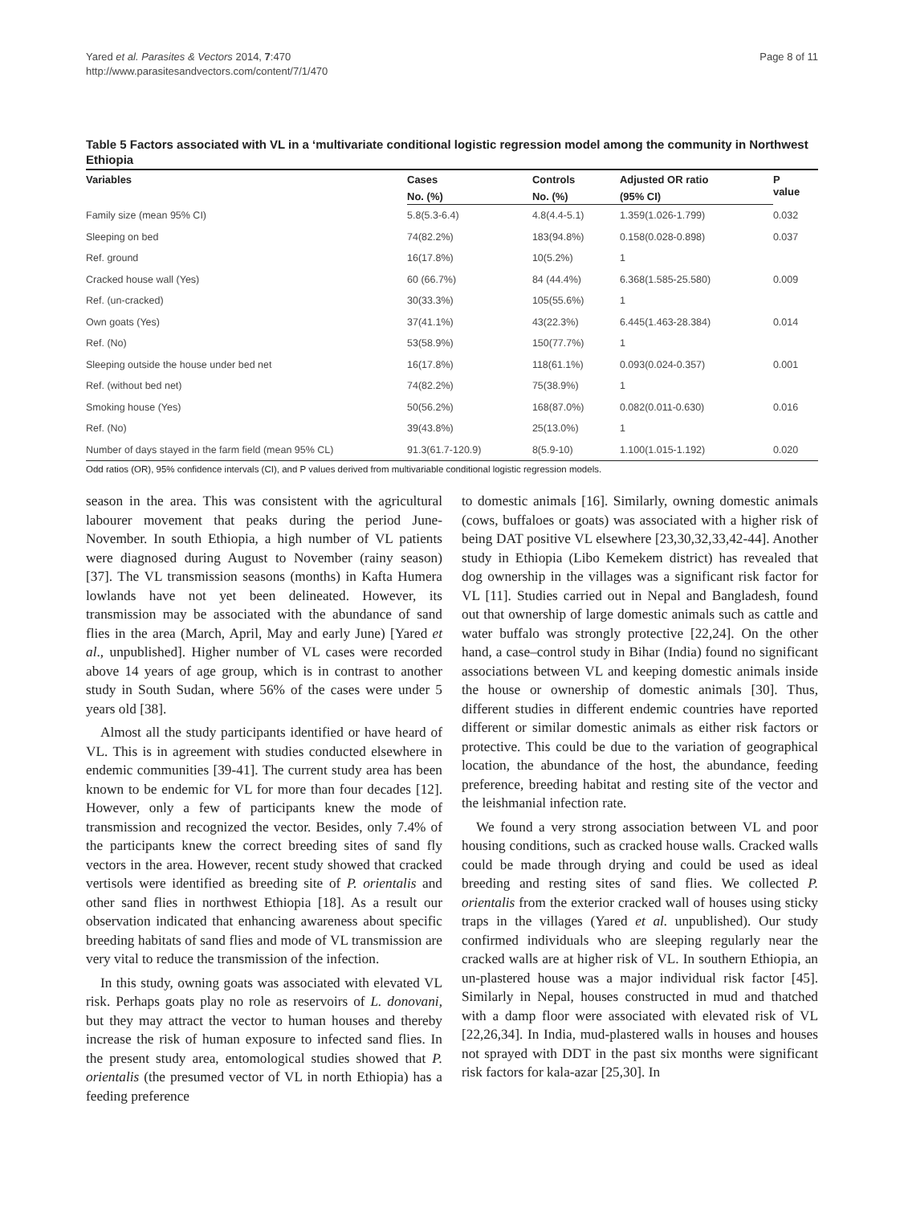Yared et al. Parasites & Vectors 2014, 7:470
http://www.parasitesandvectors.com/content/7/1/470
Page 8 of 11
Table 5 Factors associated with VL in a ‘multivariate conditional logistic regression model among the community in Northwest Ethiopia
| Variables | Cases | Controls | Adjusted OR ratio | P value |
| --- | --- | --- | --- | --- |
| | No. (%) | No. (%) | (95% CI) | |
| Family size (mean 95% CI) | 5.8(5.3-6.4) | 4.8(4.4-5.1) | 1.359(1.026-1.799) | 0.032 |
| Sleeping on bed | 74(82.2%) | 183(94.8%) | 0.158(0.028-0.898) | 0.037 |
| Ref. ground | 16(17.8%) | 10(5.2%) | 1 | |
| Cracked house wall (Yes) | 60 (66.7%) | 84 (44.4%) | 6.368(1.585-25.580) | 0.009 |
| Ref. (un-cracked) | 30(33.3%) | 105(55.6%) | 1 | |
| Own goats (Yes) | 37(41.1%) | 43(22.3%) | 6.445(1.463-28.384) | 0.014 |
| Ref. (No) | 53(58.9%) | 150(77.7%) | 1 | |
| Sleeping outside the house under bed net | 16(17.8%) | 118(61.1%) | 0.093(0.024-0.357) | 0.001 |
| Ref. (without bed net) | 74(82.2%) | 75(38.9%) | 1 | |
| Smoking house (Yes) | 50(56.2%) | 168(87.0%) | 0.082(0.011-0.630) | 0.016 |
| Ref. (No) | 39(43.8%) | 25(13.0%) | 1 | |
| Number of days stayed in the farm field (mean 95% CL) | 91.3(61.7-120.9) | 8(5.9-10) | 1.100(1.015-1.192) | 0.020 |
Odd ratios (OR), 95% confidence intervals (CI), and P values derived from multivariable conditional logistic regression models.
season in the area. This was consistent with the agricultural labourer movement that peaks during the period June-November. In south Ethiopia, a high number of VL patients were diagnosed during August to November (rainy season) [37]. The VL transmission seasons (months) in Kafta Humera lowlands have not yet been delineated. However, its transmission may be associated with the abundance of sand flies in the area (March, April, May and early June) [Yared et al., unpublished]. Higher number of VL cases were recorded above 14 years of age group, which is in contrast to another study in South Sudan, where 56% of the cases were under 5 years old [38].
Almost all the study participants identified or have heard of VL. This is in agreement with studies conducted elsewhere in endemic communities [39-41]. The current study area has been known to be endemic for VL for more than four decades [12]. However, only a few of participants knew the mode of transmission and recognized the vector. Besides, only 7.4% of the participants knew the correct breeding sites of sand fly vectors in the area. However, recent study showed that cracked vertisols were identified as breeding site of P. orientalis and other sand flies in northwest Ethiopia [18]. As a result our observation indicated that enhancing awareness about specific breeding habitats of sand flies and mode of VL transmission are very vital to reduce the transmission of the infection.
In this study, owning goats was associated with elevated VL risk. Perhaps goats play no role as reservoirs of L. donovani, but they may attract the vector to human houses and thereby increase the risk of human exposure to infected sand flies. In the present study area, entomological studies showed that P. orientalis (the presumed vector of VL in north Ethiopia) has a feeding preference
to domestic animals [16]. Similarly, owning domestic animals (cows, buffaloes or goats) was associated with a higher risk of being DAT positive VL elsewhere [23,30,32,33,42-44]. Another study in Ethiopia (Libo Kemekem district) has revealed that dog ownership in the villages was a significant risk factor for VL [11]. Studies carried out in Nepal and Bangladesh, found out that ownership of large domestic animals such as cattle and water buffalo was strongly protective [22,24]. On the other hand, a case–control study in Bihar (India) found no significant associations between VL and keeping domestic animals inside the house or ownership of domestic animals [30]. Thus, different studies in different endemic countries have reported different or similar domestic animals as either risk factors or protective. This could be due to the variation of geographical location, the abundance of the host, the abundance, feeding preference, breeding habitat and resting site of the vector and the leishmanial infection rate.
We found a very strong association between VL and poor housing conditions, such as cracked house walls. Cracked walls could be made through drying and could be used as ideal breeding and resting sites of sand flies. We collected P. orientalis from the exterior cracked wall of houses using sticky traps in the villages (Yared et al. unpublished). Our study confirmed individuals who are sleeping regularly near the cracked walls are at higher risk of VL. In southern Ethiopia, an un-plastered house was a major individual risk factor [45]. Similarly in Nepal, houses constructed in mud and thatched with a damp floor were associated with elevated risk of VL [22,26,34]. In India, mud-plastered walls in houses and houses not sprayed with DDT in the past six months were significant risk factors for kala-azar [25,30]. In